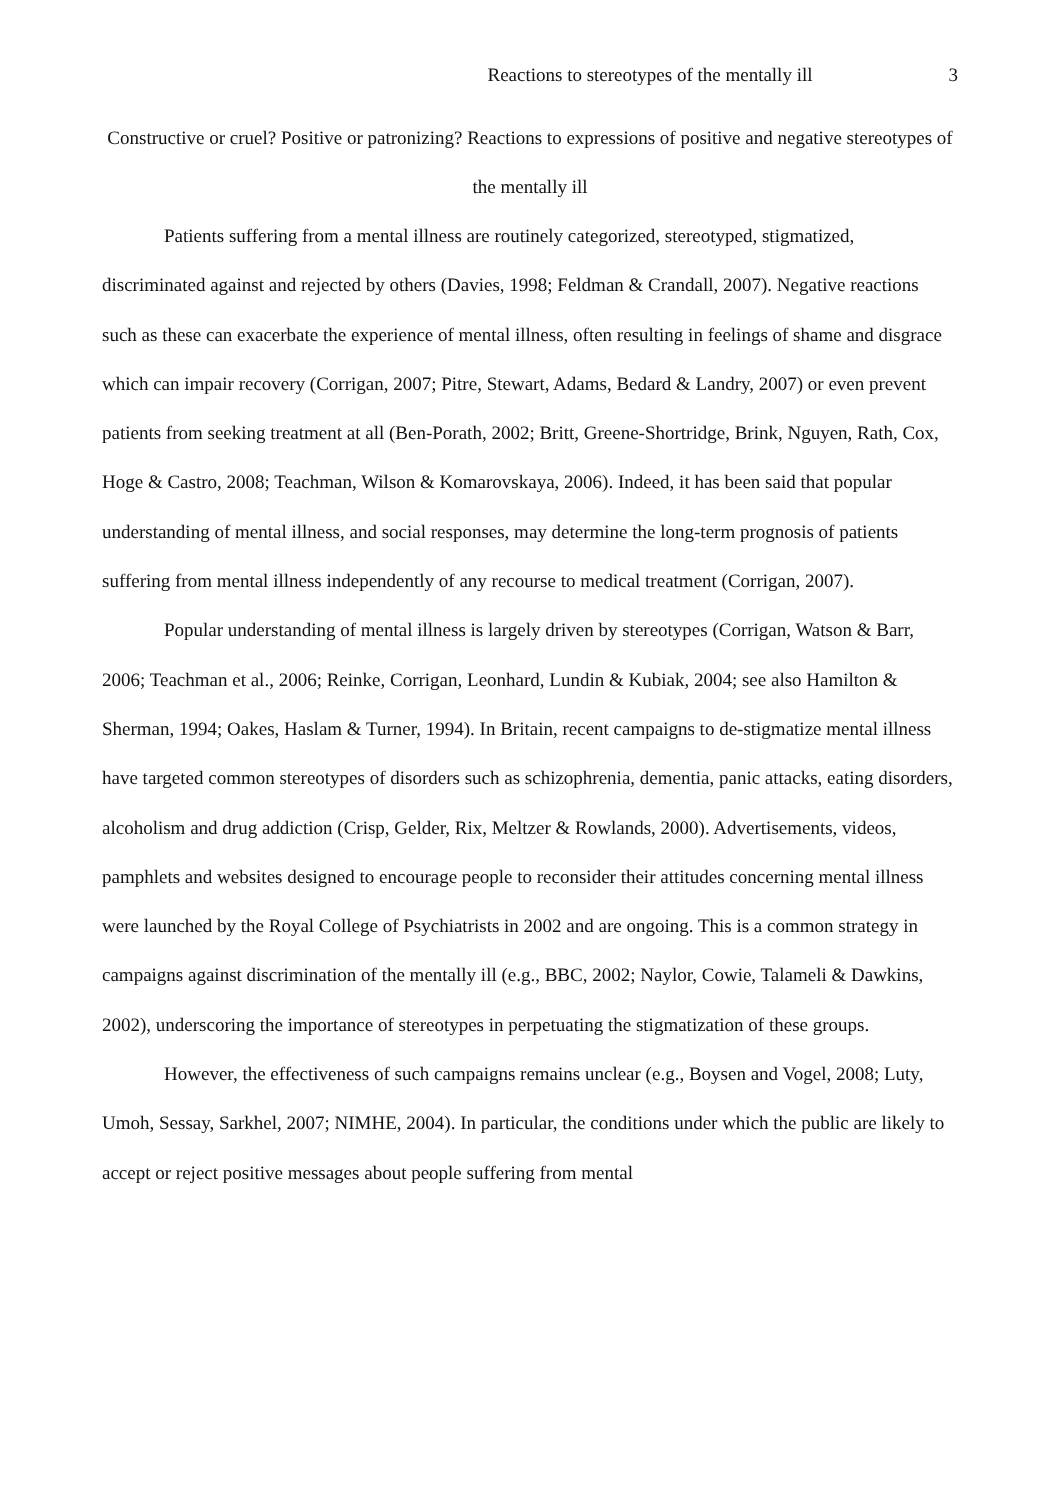Reactions to stereotypes of the mentally ill 3
Constructive or cruel? Positive or patronizing? Reactions to expressions of positive and negative stereotypes of the mentally ill
Patients suffering from a mental illness are routinely categorized, stereotyped, stigmatized, discriminated against and rejected by others (Davies, 1998; Feldman & Crandall, 2007). Negative reactions such as these can exacerbate the experience of mental illness, often resulting in feelings of shame and disgrace which can impair recovery (Corrigan, 2007; Pitre, Stewart, Adams, Bedard & Landry, 2007) or even prevent patients from seeking treatment at all (Ben-Porath, 2002; Britt, Greene-Shortridge, Brink, Nguyen, Rath, Cox, Hoge & Castro, 2008; Teachman, Wilson & Komarovskaya, 2006). Indeed, it has been said that popular understanding of mental illness, and social responses, may determine the long-term prognosis of patients suffering from mental illness independently of any recourse to medical treatment (Corrigan, 2007).
Popular understanding of mental illness is largely driven by stereotypes (Corrigan, Watson & Barr, 2006; Teachman et al., 2006; Reinke, Corrigan, Leonhard, Lundin & Kubiak, 2004; see also Hamilton & Sherman, 1994; Oakes, Haslam & Turner, 1994). In Britain, recent campaigns to de-stigmatize mental illness have targeted common stereotypes of disorders such as schizophrenia, dementia, panic attacks, eating disorders, alcoholism and drug addiction (Crisp, Gelder, Rix, Meltzer & Rowlands, 2000). Advertisements, videos, pamphlets and websites designed to encourage people to reconsider their attitudes concerning mental illness were launched by the Royal College of Psychiatrists in 2002 and are ongoing. This is a common strategy in campaigns against discrimination of the mentally ill (e.g., BBC, 2002; Naylor, Cowie, Talameli & Dawkins, 2002), underscoring the importance of stereotypes in perpetuating the stigmatization of these groups.
However, the effectiveness of such campaigns remains unclear (e.g., Boysen and Vogel, 2008; Luty, Umoh, Sessay, Sarkhel, 2007; NIMHE, 2004). In particular, the conditions under which the public are likely to accept or reject positive messages about people suffering from mental